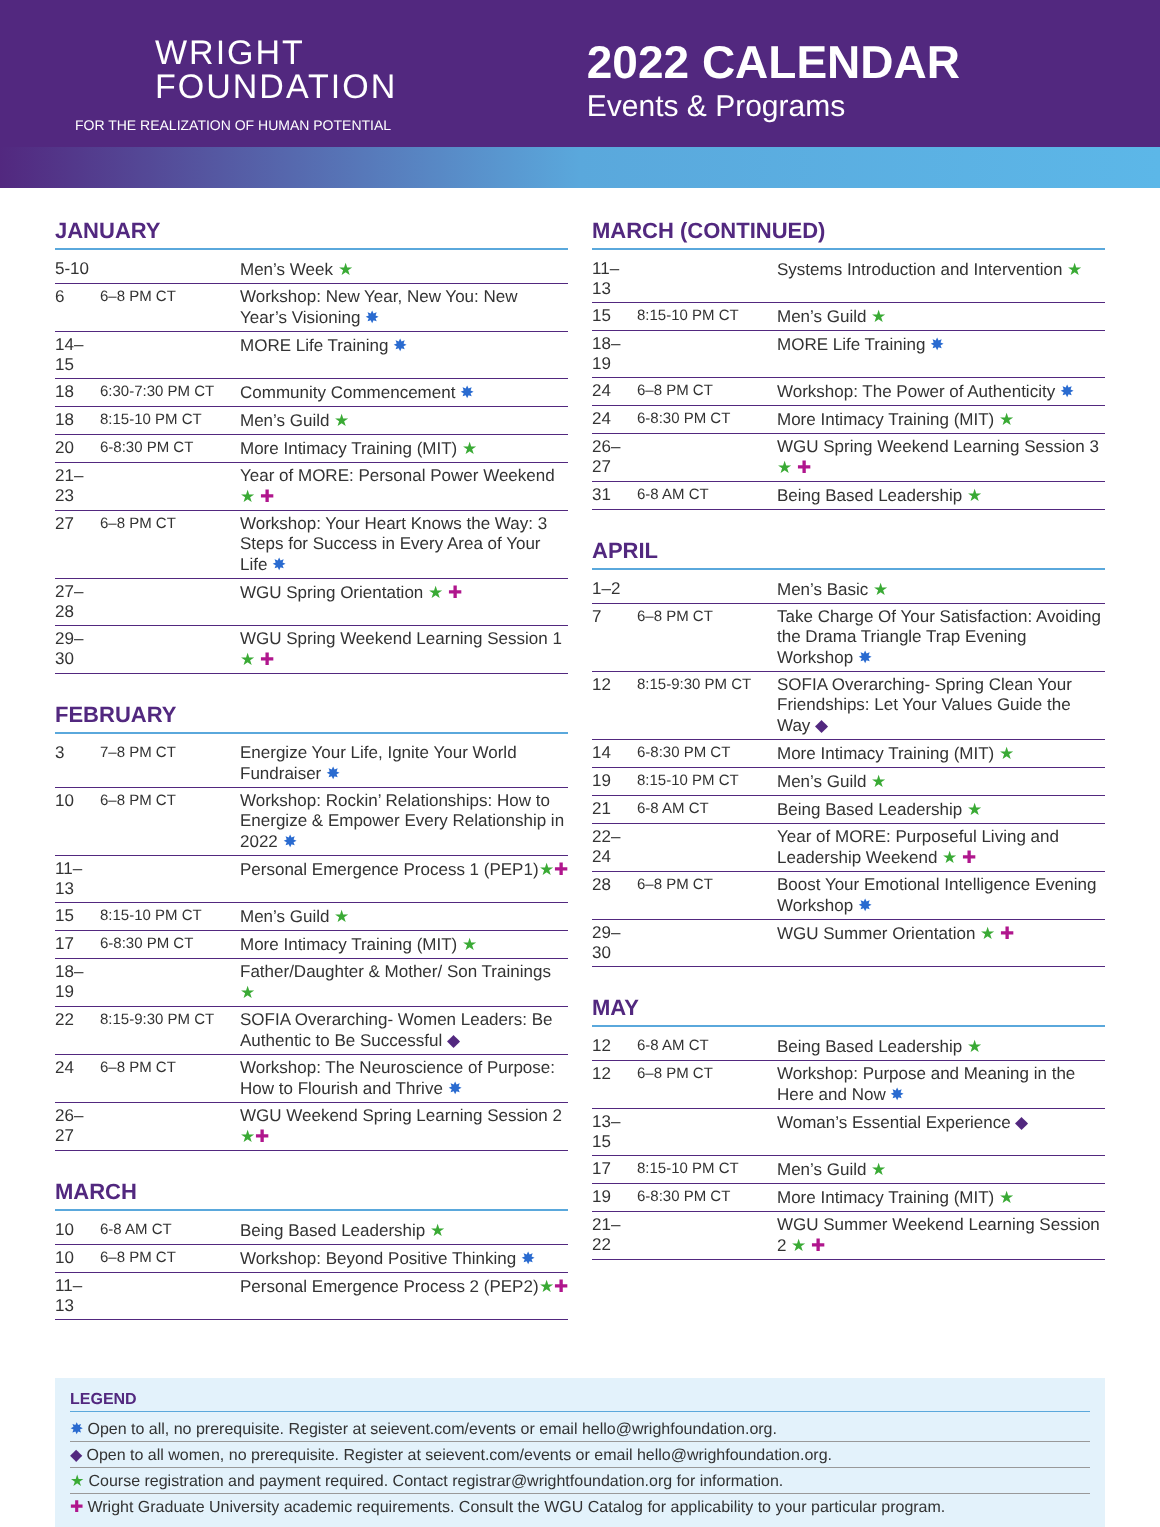WRIGHT
FOUNDATION
FOR THE REALIZATION OF HUMAN POTENTIAL
2022 CALENDAR
Events & Programs
JANUARY
| 5-10 | | Men’s Week ★ |
| 6 | 6–8 PM CT | Workshop: New Year, New You: New Year’s Visioning ✸ |
| 14–15 | | MORE Life Training ✸ |
| 18 | 6:30-7:30 PM CT | Community Commencement ✸ |
| 18 | 8:15-10 PM CT | Men’s Guild ★ |
| 20 | 6-8:30 PM CT | More Intimacy Training (MIT) ★ |
| 21–23 | | Year of MORE: Personal Power Weekend ★ ✚ |
| 27 | 6–8 PM CT | Workshop: Your Heart Knows the Way: 3 Steps for Success in Every Area of Your Life ✸ |
| 27–28 | | WGU Spring Orientation ★ ✚ |
| 29–30 | | WGU Spring Weekend Learning Session 1 ★ ✚ |
FEBRUARY
| 3 | 7–8 PM CT | Energize Your Life, Ignite Your World Fundraiser ✸ |
| 10 | 6–8 PM CT | Workshop: Rockin’ Relationships: How to Energize & Empower Every Relationship in 2022 ✸ |
| 11–13 | | Personal Emergence Process 1 (PEP1) ★ ✚ |
| 15 | 8:15-10 PM CT | Men’s Guild ★ |
| 17 | 6-8:30 PM CT | More Intimacy Training (MIT) ★ |
| 18–19 | | Father/Daughter & Mother/ Son Trainings ★ |
| 22 | 8:15-9:30 PM CT | SOFIA Overarching- Women Leaders: Be Authentic to Be Successful ◆ |
| 24 | 6–8 PM CT | Workshop: The Neuroscience of Purpose: How to Flourish and Thrive ✸ |
| 26–27 | | WGU Weekend Spring Learning Session 2 ★ ✚ |
MARCH
| 10 | 6-8 AM CT | Being Based Leadership ★ |
| 10 | 6–8 PM CT | Workshop: Beyond Positive Thinking ✸ |
| 11–13 | | Personal Emergence Process 2 (PEP2) ★ ✚ |
MARCH (CONTINUED)
| 11–13 | | Systems Introduction and Intervention ★ |
| 15 | 8:15-10 PM CT | Men’s Guild ★ |
| 18–19 | | MORE Life Training ✸ |
| 24 | 6–8 PM CT | Workshop: The Power of Authenticity ✸ |
| 24 | 6-8:30 PM CT | More Intimacy Training (MIT) ★ |
| 26–27 | | WGU Spring Weekend Learning Session 3 ★ ✚ |
| 31 | 6-8 AM CT | Being Based Leadership ★ |
APRIL
| 1–2 | | Men’s Basic ★ |
| 7 | 6–8 PM CT | Take Charge Of Your Satisfaction: Avoiding the Drama Triangle Trap Evening Workshop ✸ |
| 12 | 8:15-9:30 PM CT | SOFIA Overarching- Spring Clean Your Friendships: Let Your Values Guide the Way ◆ |
| 14 | 6-8:30 PM CT | More Intimacy Training (MIT) ★ |
| 19 | 8:15-10 PM CT | Men’s Guild ★ |
| 21 | 6-8 AM CT | Being Based Leadership ★ |
| 22–24 | | Year of MORE: Purposeful Living and Leadership Weekend ★ ✚ |
| 28 | 6–8 PM CT | Boost Your Emotional Intelligence Evening Workshop ✸ |
| 29–30 | | WGU Summer Orientation ★ ✚ |
MAY
| 12 | 6-8 AM CT | Being Based Leadership ★ |
| 12 | 6–8 PM CT | Workshop: Purpose and Meaning in the Here and Now ✸ |
| 13–15 | | Woman’s Essential Experience ◆ |
| 17 | 8:15-10 PM CT | Men’s Guild ★ |
| 19 | 6-8:30 PM CT | More Intimacy Training (MIT) ★ |
| 21–22 | | WGU Summer Weekend Learning Session 2 ★ ✚ |
LEGEND
✸ Open to all, no prerequisite. Register at seievent.com/events or email hello@wrighfoundation.org.
◆ Open to all women, no prerequisite. Register at seievent.com/events or email hello@wrighfoundation.org.
★ Course registration and payment required. Contact registrar@wrightfoundation.org for information.
✚ Wright Graduate University academic requirements. Consult the WGU Catalog for applicability to your particular program.